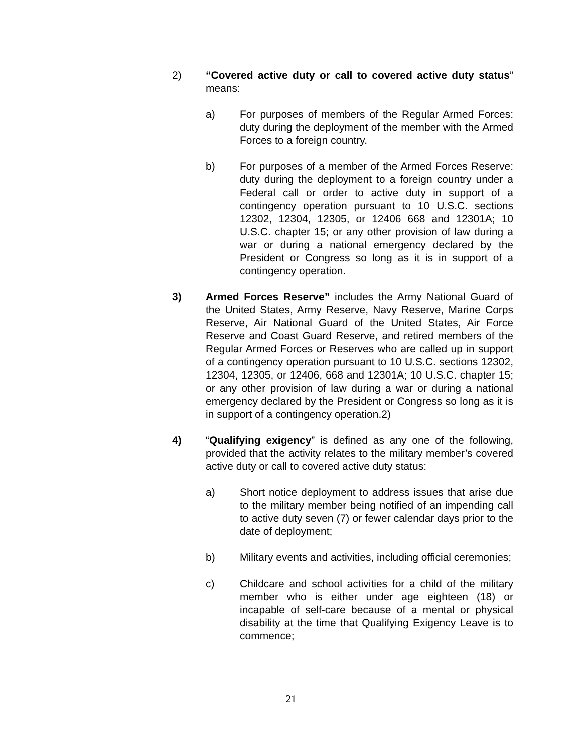2) “Covered active duty or call to covered active duty status” means:
a) For purposes of members of the Regular Armed Forces: duty during the deployment of the member with the Armed Forces to a foreign country.
b) For purposes of a member of the Armed Forces Reserve: duty during the deployment to a foreign country under a Federal call or order to active duty in support of a contingency operation pursuant to 10 U.S.C. sections 12302, 12304, 12305, or 12406 668 and 12301A; 10 U.S.C. chapter 15; or any other provision of law during a war or during a national emergency declared by the President or Congress so long as it is in support of a contingency operation.
3) Armed Forces Reserve” includes the Army National Guard of the United States, Army Reserve, Navy Reserve, Marine Corps Reserve, Air National Guard of the United States, Air Force Reserve and Coast Guard Reserve, and retired members of the Regular Armed Forces or Reserves who are called up in support of a contingency operation pursuant to 10 U.S.C. sections 12302, 12304, 12305, or 12406, 668 and 12301A; 10 U.S.C. chapter 15; or any other provision of law during a war or during a national emergency declared by the President or Congress so long as it is in support of a contingency operation.2)
4) “Qualifying exigency” is defined as any one of the following, provided that the activity relates to the military member’s covered active duty or call to covered active duty status:
a) Short notice deployment to address issues that arise due to the military member being notified of an impending call to active duty seven (7) or fewer calendar days prior to the date of deployment;
b) Military events and activities, including official ceremonies;
c) Childcare and school activities for a child of the military member who is either under age eighteen (18) or incapable of self-care because of a mental or physical disability at the time that Qualifying Exigency Leave is to commence;
21